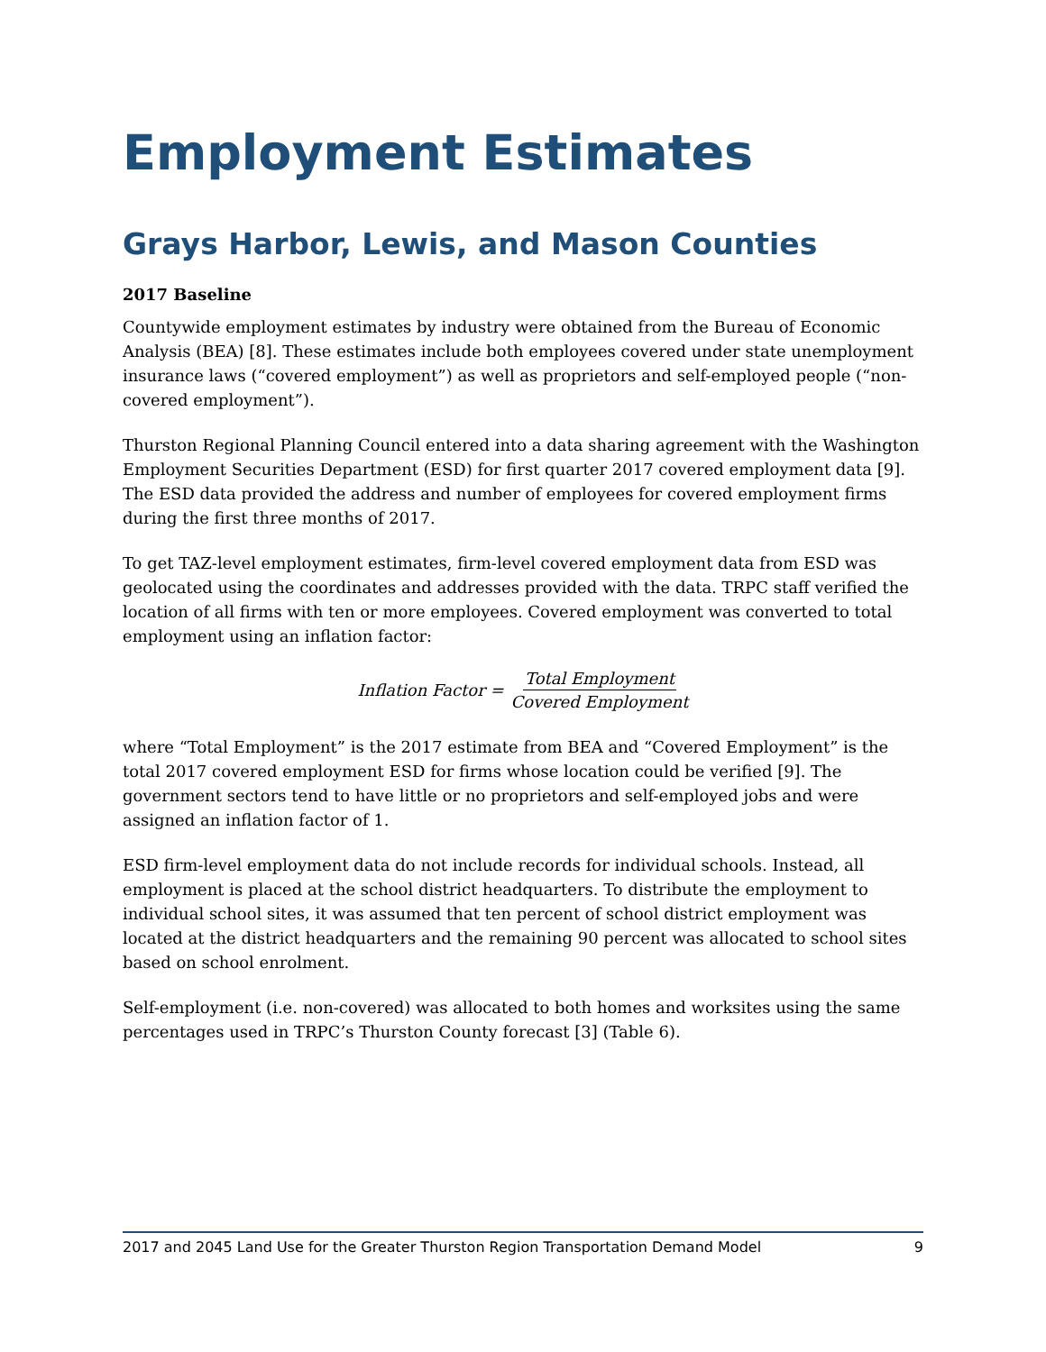Employment Estimates
Grays Harbor, Lewis, and Mason Counties
2017 Baseline
Countywide employment estimates by industry were obtained from the Bureau of Economic Analysis (BEA) [8]. These estimates include both employees covered under state unemployment insurance laws (“covered employment”) as well as proprietors and self-employed people (“non-covered employment”).
Thurston Regional Planning Council entered into a data sharing agreement with the Washington Employment Securities Department (ESD) for first quarter 2017 covered employment data [9]. The ESD data provided the address and number of employees for covered employment firms during the first three months of 2017.
To get TAZ-level employment estimates, firm-level covered employment data from ESD was geolocated using the coordinates and addresses provided with the data. TRPC staff verified the location of all firms with ten or more employees. Covered employment was converted to total employment using an inflation factor:
Inflation Factor = Total Employment Covered Employment
where “Total Employment” is the 2017 estimate from BEA and “Covered Employment” is the total 2017 covered employment ESD for firms whose location could be verified [9]. The government sectors tend to have little or no proprietors and self-employed jobs and were assigned an inflation factor of 1.
ESD firm-level employment data do not include records for individual schools. Instead, all employment is placed at the school district headquarters. To distribute the employment to individual school sites, it was assumed that ten percent of school district employment was located at the district headquarters and the remaining 90 percent was allocated to school sites based on school enrolment.
Self-employment (i.e. non-covered) was allocated to both homes and worksites using the same percentages used in TRPC’s Thurston County forecast [3] (Table 6).
2017 and 2045 Land Use for the Greater Thurston Region Transportation Demand Model 9